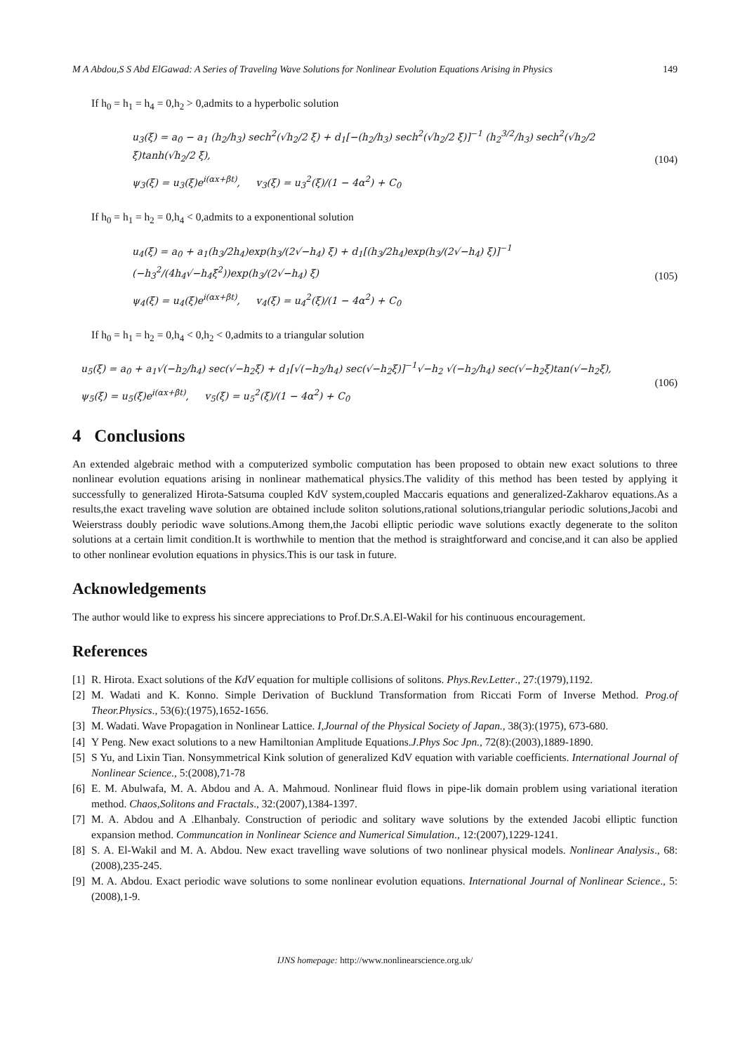M A Abdou,S S Abd ElGawad: A Series of Traveling Wave Solutions for Nonlinear Evolution Equations Arising in Physics 149
If h<sub>0</sub> = h<sub>1</sub> = h<sub>4</sub> = 0,h<sub>2</sub> > 0,admits to a hyperbolic solution
u<sub>3</sub>(ξ) = a<sub>0</sub> − a<sub>1</sub> (h<sub>2</sub>/h<sub>3</sub>) sech<sup>2</sup>(√h<sub>2</sub>/2 ξ) + d<sub>1</sub>[−(h<sub>2</sub>/h<sub>3</sub>) sech<sup>2</sup>(√h<sub>2</sub>/2 ξ)]<sup>−1</sup> (h<sub>2</sub><sup>3/2</sup>/h<sub>3</sub>) sech<sup>2</sup>(√h<sub>2</sub>/2 ξ)tanh(√h<sub>2</sub>/2 ξ),
ψ<sub>3</sub>(ξ) = u<sub>3</sub>(ξ)e<sup>i(αx+βt)</sup>, v<sub>3</sub>(ξ) = u<sub>3</sub><sup>2</sup>(ξ)/(1 − 4α<sup>2</sup>) + C<sub>0</sub>
(104)
If h<sub>0</sub> = h<sub>1</sub> = h<sub>2</sub> = 0,h<sub>4</sub> < 0,admits to a exponentional solution
u<sub>4</sub>(ξ) = a<sub>0</sub> + a<sub>1</sub>(h<sub>3</sub>/2h<sub>4</sub>)exp(h<sub>3</sub>/(2√−h<sub>4</sub>) ξ) + d<sub>1</sub>[(h<sub>3</sub>/2h<sub>4</sub>)exp(h<sub>3</sub>/(2√−h<sub>4</sub>) ξ)]<sup>−1</sup> (−h<sub>3</sub><sup>2</sup>/(4h<sub>4</sub>√−h<sub>4</sub>ξ<sup>2</sup>))exp(h<sub>3</sub>/(2√−h<sub>4</sub>) ξ)
ψ<sub>4</sub>(ξ) = u<sub>4</sub>(ξ)e<sup>i(αx+βt)</sup>, v<sub>4</sub>(ξ) = u<sub>4</sub><sup>2</sup>(ξ)/(1 − 4α<sup>2</sup>) + C<sub>0</sub>
(105)
If h<sub>0</sub> = h<sub>1</sub> = h<sub>2</sub> = 0,h<sub>4</sub> < 0,h<sub>2</sub> < 0,admits to a triangular solution
u<sub>5</sub>(ξ) = a<sub>0</sub> + a<sub>1</sub>√(−h<sub>2</sub>/h<sub>4</sub>) sec(√−h<sub>2</sub>ξ) + d<sub>1</sub>[√(−h<sub>2</sub>/h<sub>4</sub>) sec(√−h<sub>2</sub>ξ)]<sup>−1</sup>√−h<sub>2</sub> √(−h<sub>2</sub>/h<sub>4</sub>) sec(√−h<sub>2</sub>ξ)tan(√−h<sub>2</sub>ξ),
ψ<sub>5</sub>(ξ) = u<sub>5</sub>(ξ)e<sup>i(αx+βt)</sup>, v<sub>5</sub>(ξ) = u<sub>5</sub><sup>2</sup>(ξ)/(1 − 4α<sup>2</sup>) + C<sub>0</sub>
(106)
4 Conclusions
An extended algebraic method with a computerized symbolic computation has been proposed to obtain new exact solutions to three nonlinear evolution equations arising in nonlinear mathematical physics.The validity of this method has been tested by applying it successfully to generalized Hirota-Satsuma coupled KdV system,coupled Maccaris equations and generalized-Zakharov equations.As a results,the exact traveling wave solution are obtained include soliton solutions,rational solutions,triangular periodic solutions,Jacobi and Weierstrass doubly periodic wave solutions.Among them,the Jacobi elliptic periodic wave solutions exactly degenerate to the soliton solutions at a certain limit condition.It is worthwhile to mention that the method is straightforward and concise,and it can also be applied to other nonlinear evolution equations in physics.This is our task in future.
Acknowledgements
The author would like to express his sincere appreciations to Prof.Dr.S.A.El-Wakil for his continuous encouragement.
References
[1]
R. Hirota. Exact solutions of the KdV equation for multiple collisions of solitons. Phys.Rev.Letter., 27:(1979),1192.
[2]
M. Wadati and K. Konno. Simple Derivation of Bucklund Transformation from Riccati Form of Inverse Method. Prog.of Theor.Physics., 53(6):(1975),1652-1656.
[3]
M. Wadati. Wave Propagation in Nonlinear Lattice. I,Journal of the Physical Society of Japan., 38(3):(1975), 673-680.
[4]
Y Peng. New exact solutions to a new Hamiltonian Amplitude Equations.J.Phys Soc Jpn., 72(8):(2003),1889-1890.
[5]
S Yu, and Lixin Tian. Nonsymmetrical Kink solution of generalized KdV equation with variable coefficients. International Journal of Nonlinear Science., 5:(2008),71-78
[6]
E. M. Abulwafa, M. A. Abdou and A. A. Mahmoud. Nonlinear fluid flows in pipe-lik domain problem using variational iteration method. Chaos,Solitons and Fractals., 32:(2007),1384-1397.
[7]
M. A. Abdou and A .Elhanbaly. Construction of periodic and solitary wave solutions by the extended Jacobi elliptic function expansion method. Communcation in Nonlinear Science and Numerical Simulation., 12:(2007),1229-1241.
[8]
S. A. El-Wakil and M. A. Abdou. New exact travelling wave solutions of two nonlinear physical models. Nonlinear Analysis., 68:(2008),235-245.
[9]
M. A. Abdou. Exact periodic wave solutions to some nonlinear evolution equations. International Journal of Nonlinear Science., 5:(2008),1-9.
IJNS homepage: http://www.nonlinearscience.org.uk/